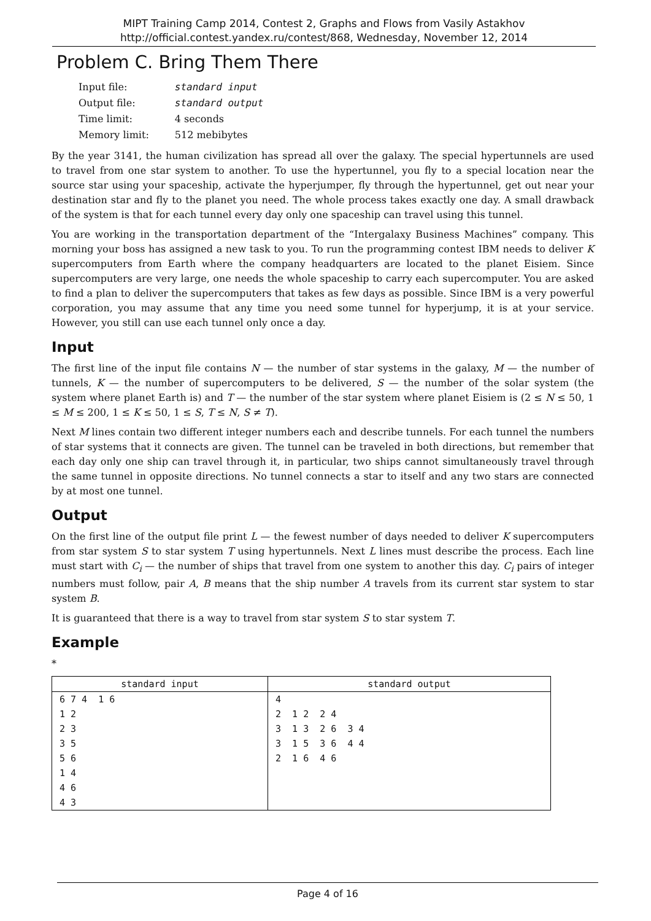MIPT Training Camp 2014, Contest 2, Graphs and Flows from Vasily Astakhov
http://official.contest.yandex.ru/contest/868, Wednesday, November 12, 2014
Problem C. Bring Them There
| Input file: | standard input |
| Output file: | standard output |
| Time limit: | 4 seconds |
| Memory limit: | 512 mebibytes |
By the year 3141, the human civilization has spread all over the galaxy. The special hypertunnels are used to travel from one star system to another. To use the hypertunnel, you fly to a special location near the source star using your spaceship, activate the hyperjumper, fly through the hypertunnel, get out near your destination star and fly to the planet you need. The whole process takes exactly one day. A small drawback of the system is that for each tunnel every day only one spaceship can travel using this tunnel.
You are working in the transportation department of the “Intergalaxy Business Machines” company. This morning your boss has assigned a new task to you. To run the programming contest IBM needs to deliver K supercomputers from Earth where the company headquarters are located to the planet Eisiem. Since supercomputers are very large, one needs the whole spaceship to carry each supercomputer. You are asked to find a plan to deliver the supercomputers that takes as few days as possible. Since IBM is a very powerful corporation, you may assume that any time you need some tunnel for hyperjump, it is at your service. However, you still can use each tunnel only once a day.
Input
The first line of the input file contains N — the number of star systems in the galaxy, M — the number of tunnels, K — the number of supercomputers to be delivered, S — the number of the solar system (the system where planet Earth is) and T — the number of the star system where planet Eisiem is (2 ≤ N ≤ 50, 1 ≤ M ≤ 200, 1 ≤ K ≤ 50, 1 ≤ S, T ≤ N, S ≠ T).
Next M lines contain two different integer numbers each and describe tunnels. For each tunnel the numbers of star systems that it connects are given. The tunnel can be traveled in both directions, but remember that each day only one ship can travel through it, in particular, two ships cannot simultaneously travel through the same tunnel in opposite directions. No tunnel connects a star to itself and any two stars are connected by at most one tunnel.
Output
On the first line of the output file print L — the fewest number of days needed to deliver K supercomputers from star system S to star system T using hypertunnels. Next L lines must describe the process. Each line must start with C<sub>i</sub> — the number of ships that travel from one system to another this day. C<sub>i</sub> pairs of integer numbers must follow, pair A, B means that the ship number A travels from its current star system to star system B.
It is guaranteed that there is a way to travel from star system S to star system T.
Example
*
| standard input | standard output |
| --- | --- |
| 6 7 4 1 6 | 4 |
| 1 2 | 2 1 2 2 4 |
| 2 3 | 3 1 3 2 6 3 4 |
| 3 5 | 3 1 5 3 6 4 4 |
| 5 6 | 2 1 6 4 6 |
| 1 4 | |
| 4 6 | |
| 4 3 | |
Page 4 of 16